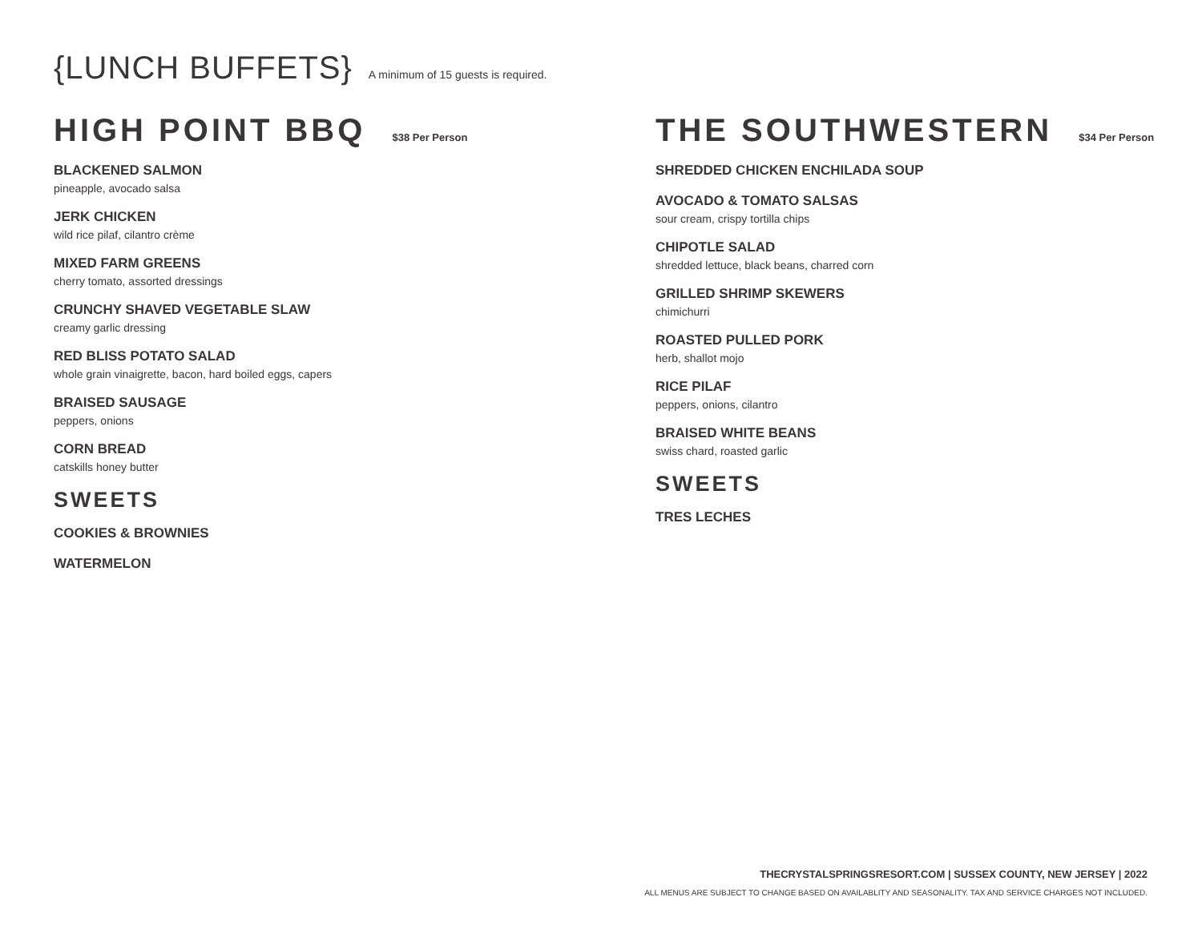{LUNCH BUFFETS}
A minimum of 15 guests is required.
HIGH POINT BBQ $38 Per Person
BLACKENED SALMON
pineapple, avocado salsa
JERK CHICKEN
wild rice pilaf, cilantro crème
MIXED FARM GREENS
cherry tomato, assorted dressings
CRUNCHY SHAVED VEGETABLE SLAW
creamy garlic dressing
RED BLISS POTATO SALAD
whole grain vinaigrette, bacon, hard boiled eggs, capers
BRAISED SAUSAGE
peppers, onions
CORN BREAD
catskills honey butter
SWEETS
COOKIES & BROWNIES
WATERMELON
THE SOUTHWESTERN $34 Per Person
SHREDDED CHICKEN ENCHILADA SOUP
AVOCADO & TOMATO SALSAS
sour cream, crispy tortilla chips
CHIPOTLE SALAD
shredded lettuce, black beans, charred corn
GRILLED SHRIMP SKEWERS
chimichurri
ROASTED PULLED PORK
herb, shallot mojo
RICE PILAF
peppers, onions, cilantro
BRAISED WHITE BEANS
swiss chard, roasted garlic
SWEETS
TRES LECHES
THECRYSTALSPRINGSRESORT.COM | SUSSEX COUNTY, NEW JERSEY | 2022
ALL MENUS ARE SUBJECT TO CHANGE BASED ON AVAILABLITY AND SEASONALITY. TAX AND SERVICE CHARGES NOT INCLUDED.